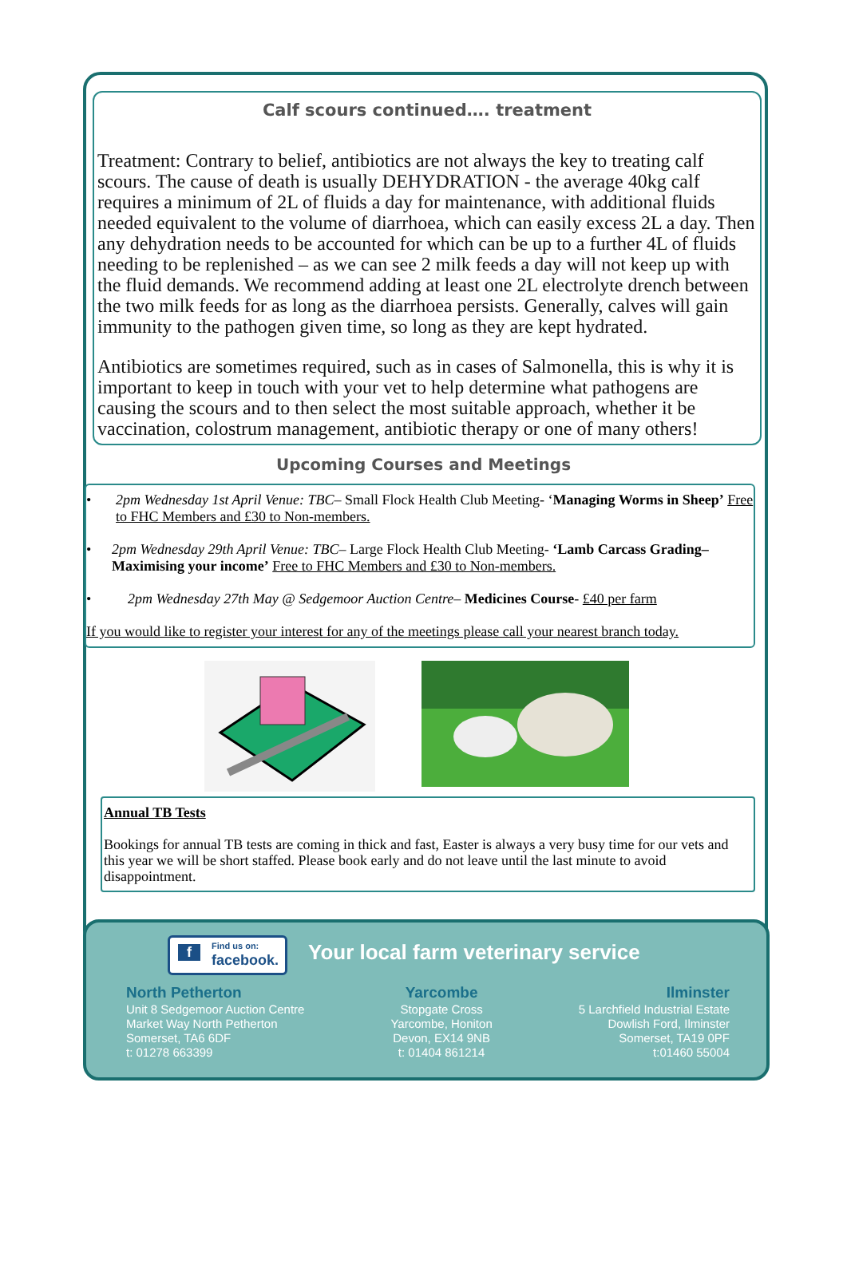Calf scours continued…. treatment
Treatment: Contrary to belief, antibiotics are not always the key to treating calf scours. The cause of death is usually DEHYDRATION - the average 40kg calf requires a minimum of 2L of fluids a day for maintenance, with additional fluids needed equivalent to the volume of diarrhoea, which can easily excess 2L a day. Then any dehydration needs to be accounted for which can be up to a further 4L of fluids needing to be replenished – as we can see 2 milk feeds a day will not keep up with the fluid demands. We recommend adding at least one 2L electrolyte drench between the two milk feeds for as long as the diarrhoea persists. Generally, calves will gain immunity to the pathogen given time, so long as they are kept hydrated.
Antibiotics are sometimes required, such as in cases of Salmonella, this is why it is important to keep in touch with your vet to help determine what pathogens are causing the scours and to then select the most suitable approach, whether it be vaccination, colostrum management, antibiotic therapy or one of many others!
Upcoming Courses and Meetings
• 2pm Wednesday 1st April Venue: TBC– Small Flock Health Club Meeting- ‘Managing Worms in Sheep’ Free to FHC Members and £30 to Non-members.
• 2pm Wednesday 29th April Venue: TBC– Large Flock Health Club Meeting- ‘Lamb Carcass Grading–Maximising your income’ Free to FHC Members and £30 to Non-members.
• 2pm Wednesday 27th May @ Sedgemoor Auction Centre– Medicines Course- £40 per farm
If you would like to register your interest for any of the meetings please call your nearest branch today.
Annual TB Tests
Bookings for annual TB tests are coming in thick and fast, Easter is always a very busy time for our vets and this year we will be short staffed. Please book early and do not leave until the last minute to avoid disappointment.
f Find us on:
facebook.
Your local farm veterinary service
North Petherton
Unit 8 Sedgemoor Auction Centre
Market Way North Petherton
Somerset, TA6 6DF
t: 01278 663399
Yarcombe
Stopgate Cross
Yarcombe, Honiton
Devon, EX14 9NB
t: 01404 861214
Ilminster
5 Larchfield Industrial Estate
Dowlish Ford, Ilminster
Somerset, TA19 0PF
t:01460 55004